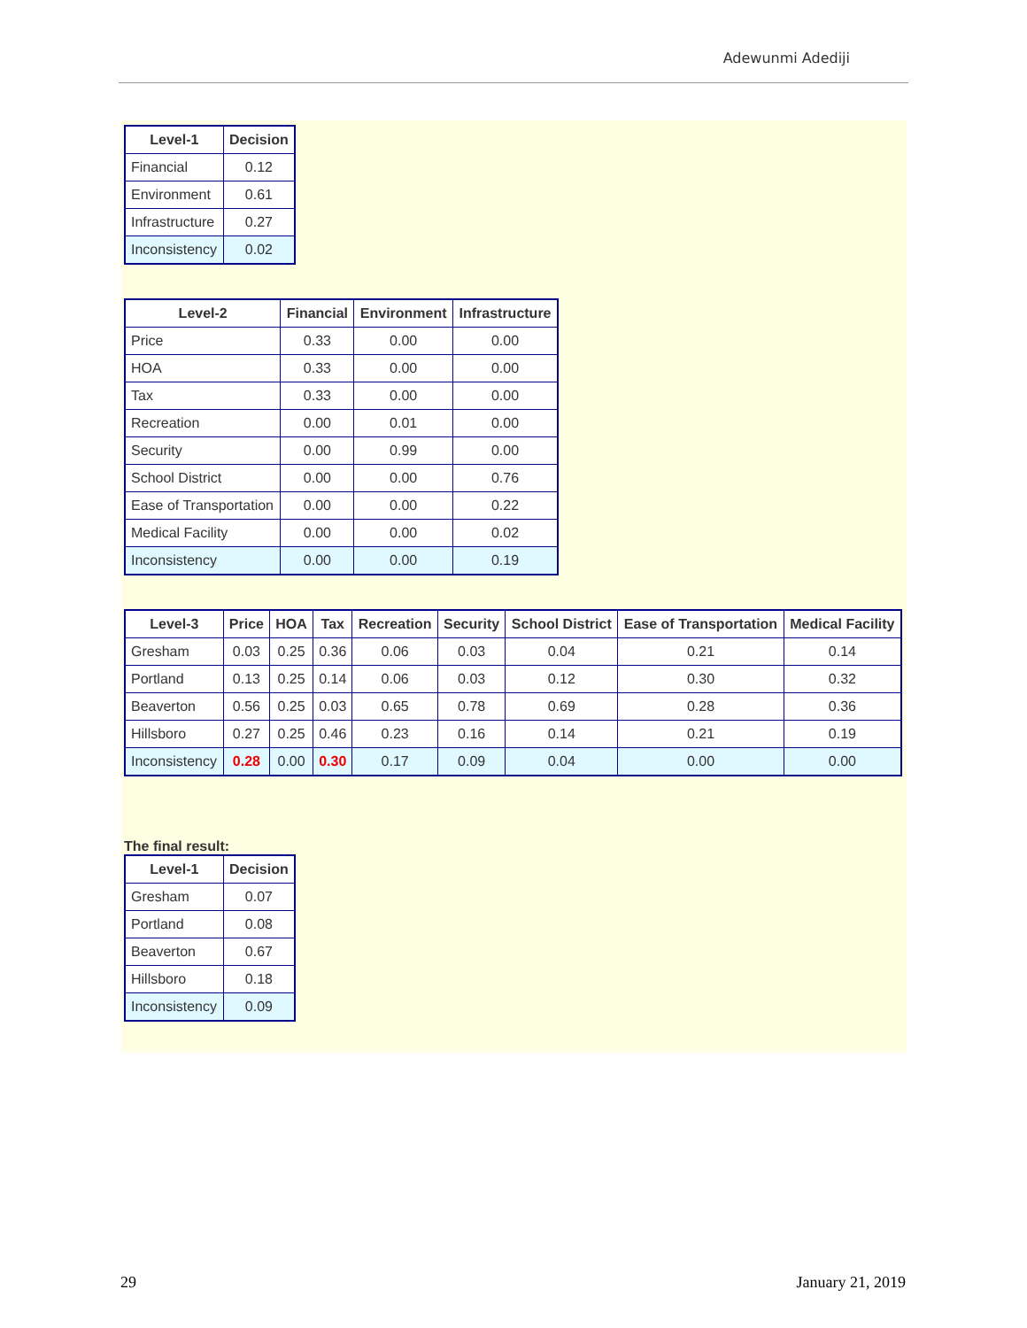Adewunmi Adediji
| Level-1 | Decision |
| --- | --- |
| Financial | 0.12 |
| Environment | 0.61 |
| Infrastructure | 0.27 |
| Inconsistency | 0.02 |
| Level-2 | Financial | Environment | Infrastructure |
| --- | --- | --- | --- |
| Price | 0.33 | 0.00 | 0.00 |
| HOA | 0.33 | 0.00 | 0.00 |
| Tax | 0.33 | 0.00 | 0.00 |
| Recreation | 0.00 | 0.01 | 0.00 |
| Security | 0.00 | 0.99 | 0.00 |
| School District | 0.00 | 0.00 | 0.76 |
| Ease of Transportation | 0.00 | 0.00 | 0.22 |
| Medical Facility | 0.00 | 0.00 | 0.02 |
| Inconsistency | 0.00 | 0.00 | 0.19 |
| Level-3 | Price | HOA | Tax | Recreation | Security | School District | Ease of Transportation | Medical Facility |
| --- | --- | --- | --- | --- | --- | --- | --- | --- |
| Gresham | 0.03 | 0.25 | 0.36 | 0.06 | 0.03 | 0.04 | 0.21 | 0.14 |
| Portland | 0.13 | 0.25 | 0.14 | 0.06 | 0.03 | 0.12 | 0.30 | 0.32 |
| Beaverton | 0.56 | 0.25 | 0.03 | 0.65 | 0.78 | 0.69 | 0.28 | 0.36 |
| Hillsboro | 0.27 | 0.25 | 0.46 | 0.23 | 0.16 | 0.14 | 0.21 | 0.19 |
| Inconsistency | 0.28 | 0.00 | 0.30 | 0.17 | 0.09 | 0.04 | 0.00 | 0.00 |
The final result:
| Level-1 | Decision |
| --- | --- |
| Gresham | 0.07 |
| Portland | 0.08 |
| Beaverton | 0.67 |
| Hillsboro | 0.18 |
| Inconsistency | 0.09 |
29 January 21, 2019